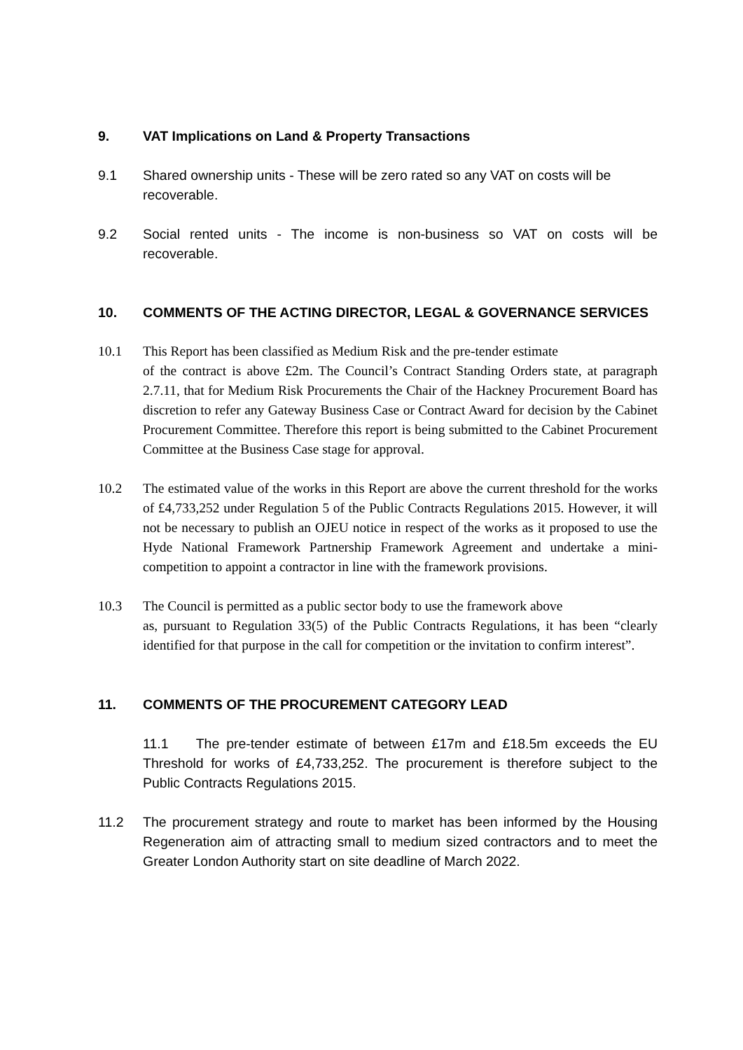9. VAT Implications on Land & Property Transactions
9.1 Shared ownership units - These will be zero rated so any VAT on costs will be recoverable.
9.2 Social rented units - The income is non-business so VAT on costs will be recoverable.
10. COMMENTS OF THE ACTING DIRECTOR, LEGAL & GOVERNANCE SERVICES
10.1 This Report has been classified as Medium Risk and the pre-tender estimate
of the contract is above £2m. The Council’s Contract Standing Orders state, at paragraph 2.7.11, that for Medium Risk Procurements the Chair of the Hackney Procurement Board has discretion to refer any Gateway Business Case or Contract Award for decision by the Cabinet Procurement Committee. Therefore this report is being submitted to the Cabinet Procurement Committee at the Business Case stage for approval.
10.2 The estimated value of the works in this Report are above the current threshold for the works of £4,733,252 under Regulation 5 of the Public Contracts Regulations 2015. However, it will not be necessary to publish an OJEU notice in respect of the works as it proposed to use the Hyde National Framework Partnership Framework Agreement and undertake a mini-competition to appoint a contractor in line with the framework provisions.
10.3 The Council is permitted as a public sector body to use the framework above
as, pursuant to Regulation 33(5) of the Public Contracts Regulations, it has been “clearly identified for that purpose in the call for competition or the invitation to confirm interest”.
11. COMMENTS OF THE PROCUREMENT CATEGORY LEAD
11.1 The pre-tender estimate of between £17m and £18.5m exceeds the EU Threshold for works of £4,733,252. The procurement is therefore subject to the Public Contracts Regulations 2015.
11.2 The procurement strategy and route to market has been informed by the Housing Regeneration aim of attracting small to medium sized contractors and to meet the Greater London Authority start on site deadline of March 2022.